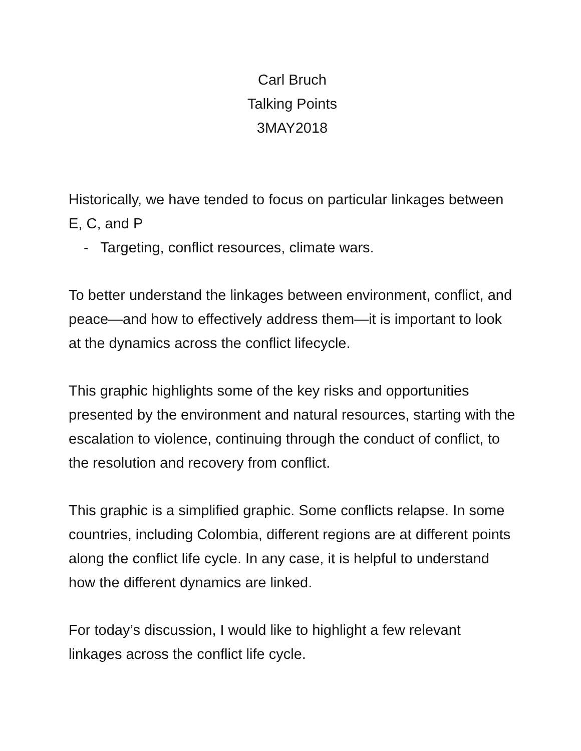Carl Bruch
Talking Points
3MAY2018
Historically, we have tended to focus on particular linkages between E, C, and P
- Targeting, conflict resources, climate wars.
To better understand the linkages between environment, conflict, and peace—and how to effectively address them—it is important to look at the dynamics across the conflict lifecycle.
This graphic highlights some of the key risks and opportunities presented by the environment and natural resources, starting with the escalation to violence, continuing through the conduct of conflict, to the resolution and recovery from conflict.
This graphic is a simplified graphic. Some conflicts relapse. In some countries, including Colombia, different regions are at different points along the conflict life cycle. In any case, it is helpful to understand how the different dynamics are linked.
For today’s discussion, I would like to highlight a few relevant linkages across the conflict life cycle.